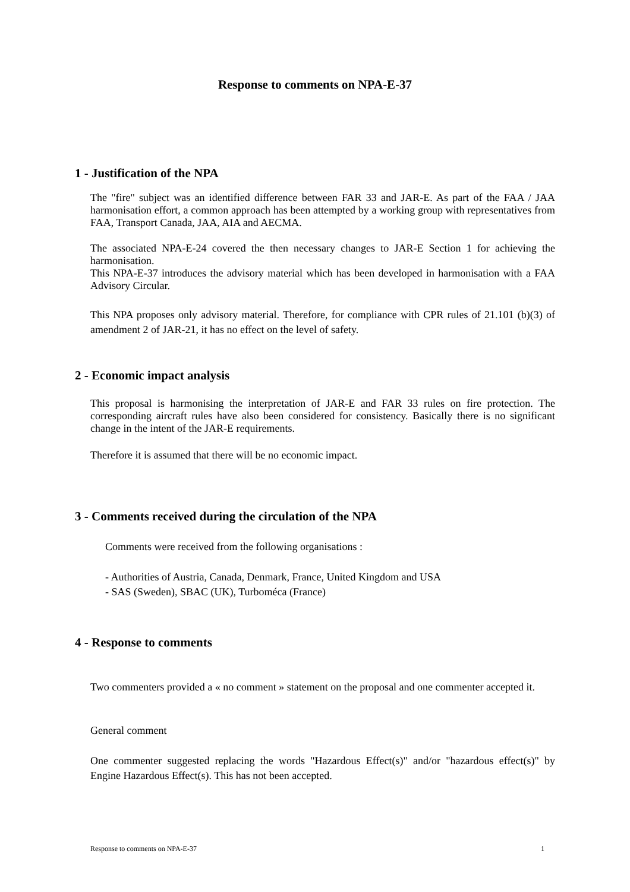Response to comments on NPA-E-37
1 - Justification of the NPA
The "fire" subject was an identified difference between FAR 33 and JAR-E. As part of the FAA / JAA harmonisation effort, a common approach has been attempted by a working group with representatives from FAA, Transport Canada, JAA, AIA and AECMA.
The associated NPA-E-24 covered the then necessary changes to JAR-E Section 1 for achieving the harmonisation.
This NPA-E-37 introduces the advisory material which has been developed in harmonisation with a FAA Advisory Circular.
This NPA proposes only advisory material. Therefore, for compliance with CPR rules of 21.101 (b)(3) of amendment 2 of JAR-21, it has no effect on the level of safety.
2 - Economic impact analysis
This proposal is harmonising the interpretation of JAR-E and FAR 33 rules on fire protection. The corresponding aircraft rules have also been considered for consistency. Basically there is no significant change in the intent of the JAR-E requirements.
Therefore it is assumed that there will be no economic impact.
3 - Comments received during the circulation of the NPA
Comments were received from the following organisations :
- Authorities of Austria, Canada, Denmark, France, United Kingdom and USA
- SAS (Sweden), SBAC (UK), Turboméca (France)
4 - Response to comments
Two commenters provided a « no comment » statement on the proposal and one commenter accepted it.
General comment
One commenter suggested replacing the words "Hazardous Effect(s)" and/or "hazardous effect(s)" by Engine Hazardous Effect(s). This has not been accepted.
Response to comments on NPA-E-37 1